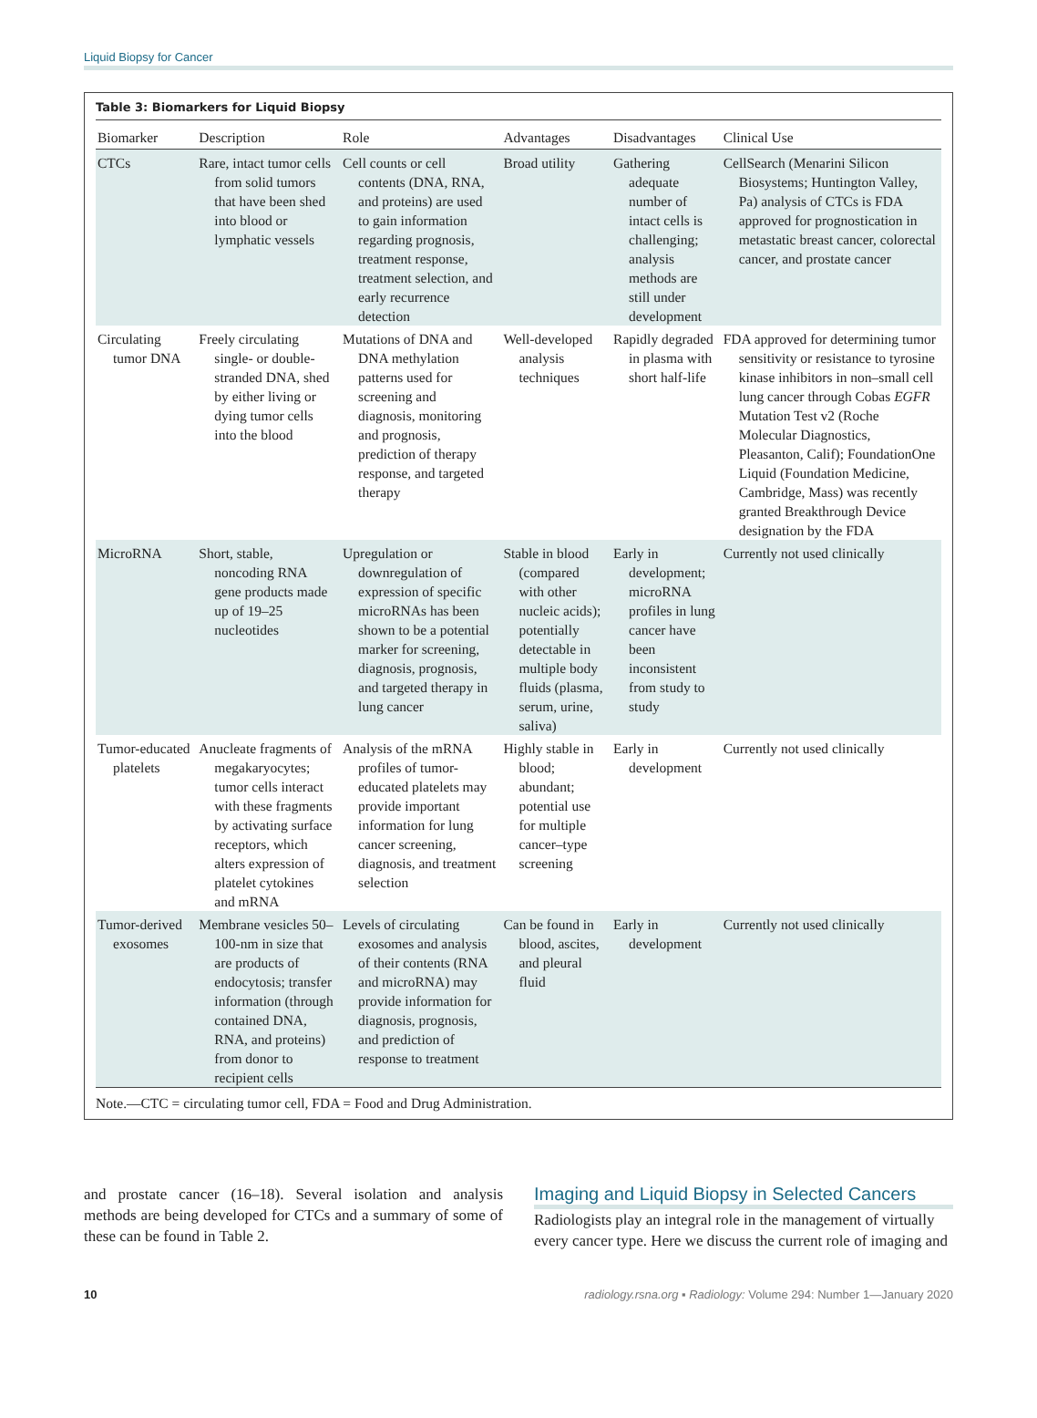Liquid Biopsy for Cancer
Table 3: Biomarkers for Liquid Biopsy
| Biomarker | Description | Role | Advantages | Disadvantages | Clinical Use |
| --- | --- | --- | --- | --- | --- |
| CTCs | Rare, intact tumor cells from solid tumors that have been shed into blood or lymphatic vessels | Cell counts or cell contents (DNA, RNA, and proteins) are used to gain information regarding prognosis, treatment response, treatment selection, and early recurrence detection | Broad utility | Gathering adequate number of intact cells is challenging; analysis methods are still under development | CellSearch (Menarini Silicon Biosystems; Huntington Valley, Pa) analysis of CTCs is FDA approved for prognostication in metastatic breast cancer, colorectal cancer, and prostate cancer |
| Circulating tumor DNA | Freely circulating single- or double-stranded DNA, shed by either living or dying tumor cells into the blood | Mutations of DNA and DNA methylation patterns used for screening and diagnosis, monitoring and prognosis, prediction of therapy response, and targeted therapy | Well-developed analysis techniques | Rapidly degraded in plasma with short half-life | FDA approved for determining tumor sensitivity or resistance to tyrosine kinase inhibitors in non–small cell lung cancer through Cobas EGFR Mutation Test v2 (Roche Molecular Diagnostics, Pleasanton, Calif); FoundationOne Liquid (Foundation Medicine, Cambridge, Mass) was recently granted Breakthrough Device designation by the FDA |
| MicroRNA | Short, stable, noncoding RNA gene products made up of 19–25 nucleotides | Upregulation or downregulation of expression of specific microRNAs has been shown to be a potential marker for screening, diagnosis, prognosis, and targeted therapy in lung cancer | Stable in blood (compared with other nucleic acids); potentially detectable in multiple body fluids (plasma, serum, urine, saliva) | Early in development; microRNA profiles in lung cancer have been inconsistent from study to study | Currently not used clinically |
| Tumor-educated platelets | Anucleate fragments of megakaryocytes; tumor cells interact with these fragments by activating surface receptors, which alters expression of platelet cytokines and mRNA | Analysis of the mRNA profiles of tumor-educated platelets may provide important information for lung cancer screening, diagnosis, and treatment selection | Highly stable in blood; abundant; potential use for multiple cancer–type screening | Early in development | Currently not used clinically |
| Tumor-derived exosomes | Membrane vesicles 50–100-nm in size that are products of endocytosis; transfer information (through contained DNA, RNA, and proteins) from donor to recipient cells | Levels of circulating exosomes and analysis of their contents (RNA and microRNA) may provide information for diagnosis, prognosis, and prediction of response to treatment | Can be found in blood, ascites, and pleural fluid | Early in development | Currently not used clinically |
Note.—CTC = circulating tumor cell, FDA = Food and Drug Administration.
and prostate cancer (16–18). Several isolation and analysis methods are being developed for CTCs and a summary of some of these can be found in Table 2.
Imaging and Liquid Biopsy in Selected Cancers
Radiologists play an integral role in the management of virtually every cancer type. Here we discuss the current role of imaging and
10 radiology.rsna.org ▪ Radiology: Volume 294: Number 1—January 2020